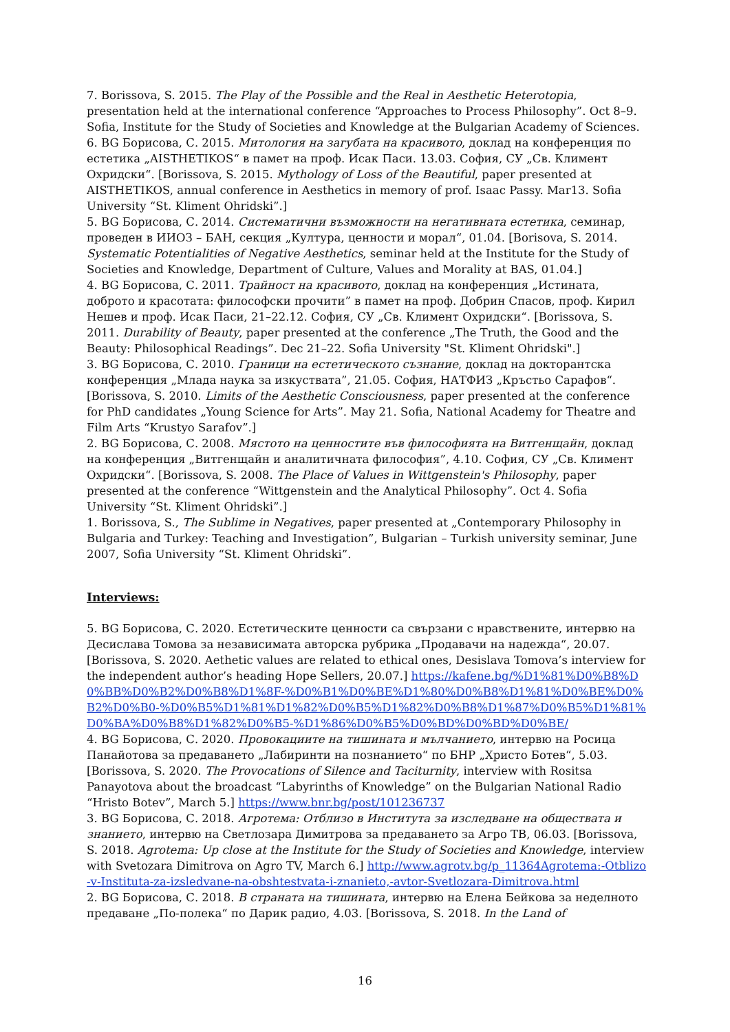7. Borissova, S. 2015. The Play of the Possible and the Real in Aesthetic Heterotopia, presentation held at the international conference “Approaches to Process Philosophy”. Oct 8–9. Sofia, Institute for the Study of Societies and Knowledge at the Bulgarian Academy of Sciences.
6. BG Борисова, С. 2015. Митология на загубата на красивото, доклад на конференция по естетика „AISTHETIKOS“ в памет на проф. Исак Паси. 13.03. София, СУ „Св. Климент Охридски“. [Borissova, S. 2015. Mythology of Loss of the Beautiful, paper presented at AISTHETIKOS, annual conference in Aesthetics in memory of prof. Isaac Passy. Mar13. Sofia University “St. Kliment Ohridski”.]
5. BG Борисова, С. 2014. Систематични възможности на негативната естетика, семинар, проведен в ИИОЗ – БАН, секция „Култура, ценности и морал“, 01.04. [Borisova, S. 2014. Systematic Potentialities of Negative Aesthetics, seminar held at the Institute for the Study of Societies and Knowledge, Department of Culture, Values and Morality at BAS, 01.04.]
4. BG Борисова, С. 2011. Трайност на красивото, доклад на конференция „Истината, доброто и красотата: философски прочити” в памет на проф. Добрин Спасов, проф. Кирил Нешев и проф. Исак Паси, 21–22.12. София, СУ „Св. Климент Охридски“. [Borissova, S. 2011. Durability of Beauty, paper presented at the conference „The Truth, the Good and the Beauty: Philosophical Readings”. Dec 21–22. Sofia University "St. Kliment Ohridski".]
3. BG Борисова, С. 2010. Граници на естетическото съзнание, доклад на докторантска конференция „Млада наука за изкуствата”, 21.05. София, НАТФИЗ „Кръстьо Сарафов“. [Borissova, S. 2010. Limits of the Aesthetic Consciousness, paper presented at the conference for PhD candidates „Young Science for Arts”. May 21. Sofia, National Academy for Theatre and Film Arts “Krustyo Sarafov”.]
2. BG Борисова, С. 2008. Мястото на ценностите във философията на Витгенщайн, доклад на конференция „Витгенщайн и аналитичната философия”, 4.10. София, СУ „Св. Климент Охридски“. [Borissova, S. 2008. The Place of Values in Wittgenstein's Philosophy, paper presented at the conference “Wittgenstein and the Analytical Philosophy”. Oct 4. Sofia University “St. Kliment Ohridski”.]
1. Borissova, S., The Sublime in Negatives, paper presented at „Contemporary Philosophy in Bulgaria and Turkey: Teaching and Investigation”, Bulgarian – Turkish university seminar, June 2007, Sofia University “St. Kliment Ohridski”.
Interviews:
5. BG Борисова, С. 2020. Естетическите ценности са свързани с нравствените, интервю на Десислава Томова за независимата авторска рубрика „Продавачи на надежда“, 20.07. [Borissova, S. 2020. Aethetic values are related to ethical ones, Desislava Tomova’s interview for the independent author’s heading Hope Sellers, 20.07.] https://kafene.bg/%D1%81%D0%B8%D0%BB%D0%B2%D0%B8%D1%8F-%D0%B1%D0%BE%D1%80%D0%B8%D1%81%D0%BE%D0%B2%D0%B0-%D0%B5%D1%81%D1%82%D0%B5%D1%82%D0%B8%D1%87%D0%B5%D1%81%D0%BA%D0%B8%D1%82%D0%B5-%D1%86%D0%B5%D0%BD%D0%BD%D0%BE/
4. BG Борисова, С. 2020. Провокациите на тишината и мълчанието, интервю на Росица Панайотова за предаването „Лабиринти на познанието“ по БНР „Христо Ботев“, 5.03. [Borissova, S. 2020. The Provocations of Silence and Taciturnity, interview with Rositsa Panayotova about the broadcast “Labyrinths of Knowledge” on the Bulgarian National Radio “Hristo Botev”, March 5.] https://www.bnr.bg/post/101236737
3. BG Борисова, С. 2018. Агротема: Отблизо в Института за изследване на обществата и знанието, интервю на Светлозара Димитрова за предаването за Агро ТВ, 06.03. [Borissova, S. 2018. Agrotema: Up close at the Institute for the Study of Societies and Knowledge, interview with Svetozara Dimitrova on Agro TV, March 6.] http://www.agrotv.bg/p_11364Agrotema:-Otblizo-v-Instituta-za-izsledvane-na-obshtestvata-i-znanieto,-avtor-Svetlozara-Dimitrova.html
2. BG Борисова, С. 2018. В страната на тишината, интервю на Елена Бейкова за неделното предаване „По-полека“ по Дарик радио, 4.03. [Borissova, S. 2018. In the Land of
16